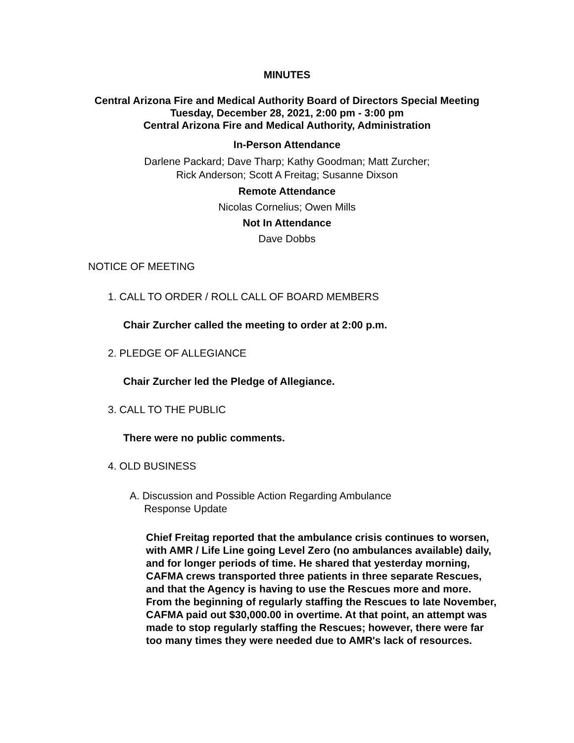MINUTES
Central Arizona Fire and Medical Authority Board of Directors Special Meeting
Tuesday, December 28, 2021, 2:00 pm - 3:00 pm
Central Arizona Fire and Medical Authority, Administration
In-Person Attendance
Darlene Packard; Dave Tharp; Kathy Goodman; Matt Zurcher;
Rick Anderson; Scott A Freitag; Susanne Dixson
Remote Attendance
Nicolas Cornelius; Owen Mills
Not In Attendance
Dave Dobbs
NOTICE OF MEETING
1. CALL TO ORDER / ROLL CALL OF BOARD MEMBERS
Chair Zurcher called the meeting to order at 2:00 p.m.
2. PLEDGE OF ALLEGIANCE
Chair Zurcher led the Pledge of Allegiance.
3. CALL TO THE PUBLIC
There were no public comments.
4. OLD BUSINESS
A. Discussion and Possible Action Regarding Ambulance
Response Update
Chief Freitag reported that the ambulance crisis continues to worsen, with AMR / Life Line going Level Zero (no ambulances available) daily, and for longer periods of time. He shared that yesterday morning, CAFMA crews transported three patients in three separate Rescues, and that the Agency is having to use the Rescues more and more. From the beginning of regularly staffing the Rescues to late November, CAFMA paid out $30,000.00 in overtime. At that point, an attempt was made to stop regularly staffing the Rescues; however, there were far too many times they were needed due to AMR's lack of resources.